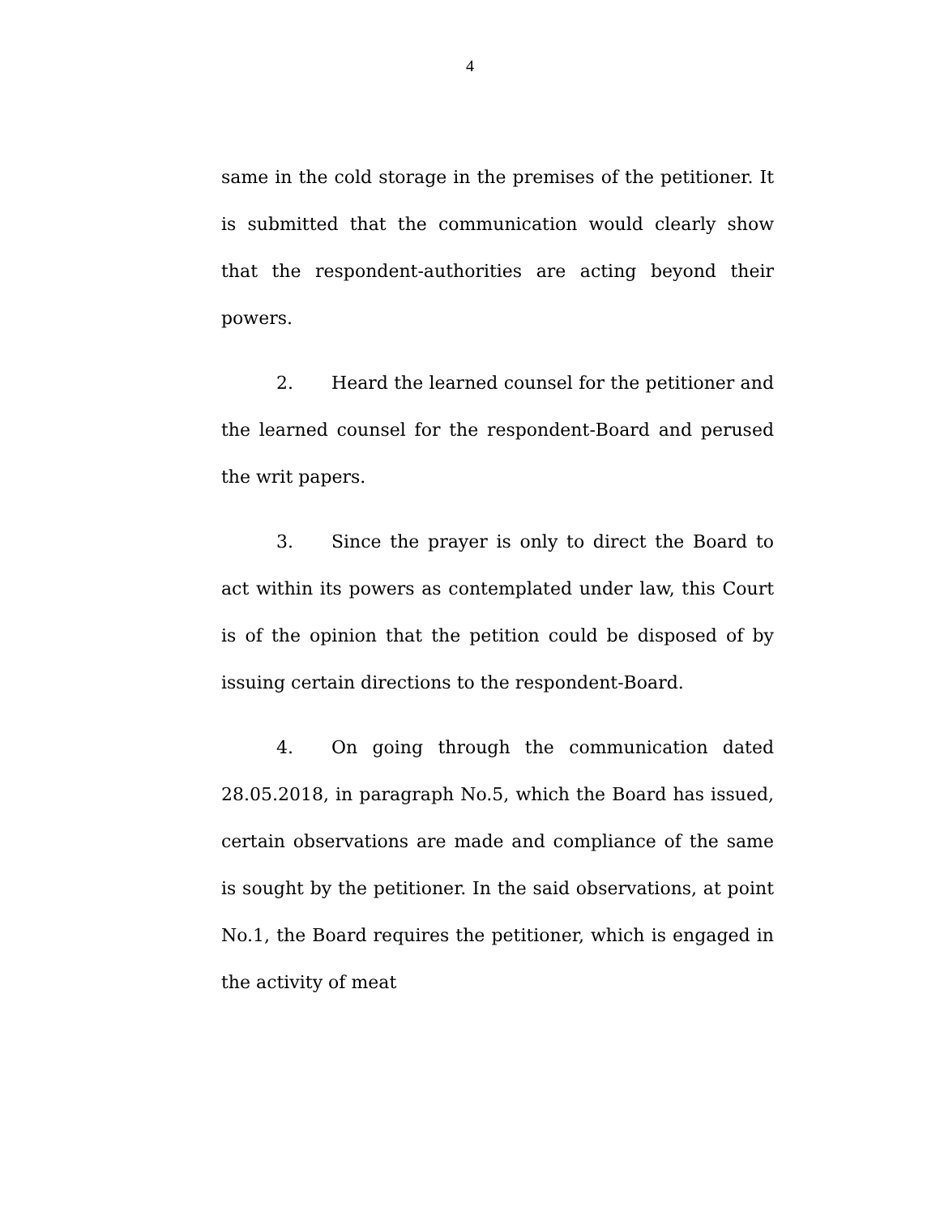4
same in the cold storage in the premises of the petitioner. It is submitted that the communication would clearly show that the respondent-authorities are acting beyond their powers.
2. Heard the learned counsel for the petitioner and the learned counsel for the respondent-Board and perused the writ papers.
3. Since the prayer is only to direct the Board to act within its powers as contemplated under law, this Court is of the opinion that the petition could be disposed of by issuing certain directions to the respondent-Board.
4. On going through the communication dated 28.05.2018, in paragraph No.5, which the Board has issued, certain observations are made and compliance of the same is sought by the petitioner. In the said observations, at point No.1, the Board requires the petitioner, which is engaged in the activity of meat